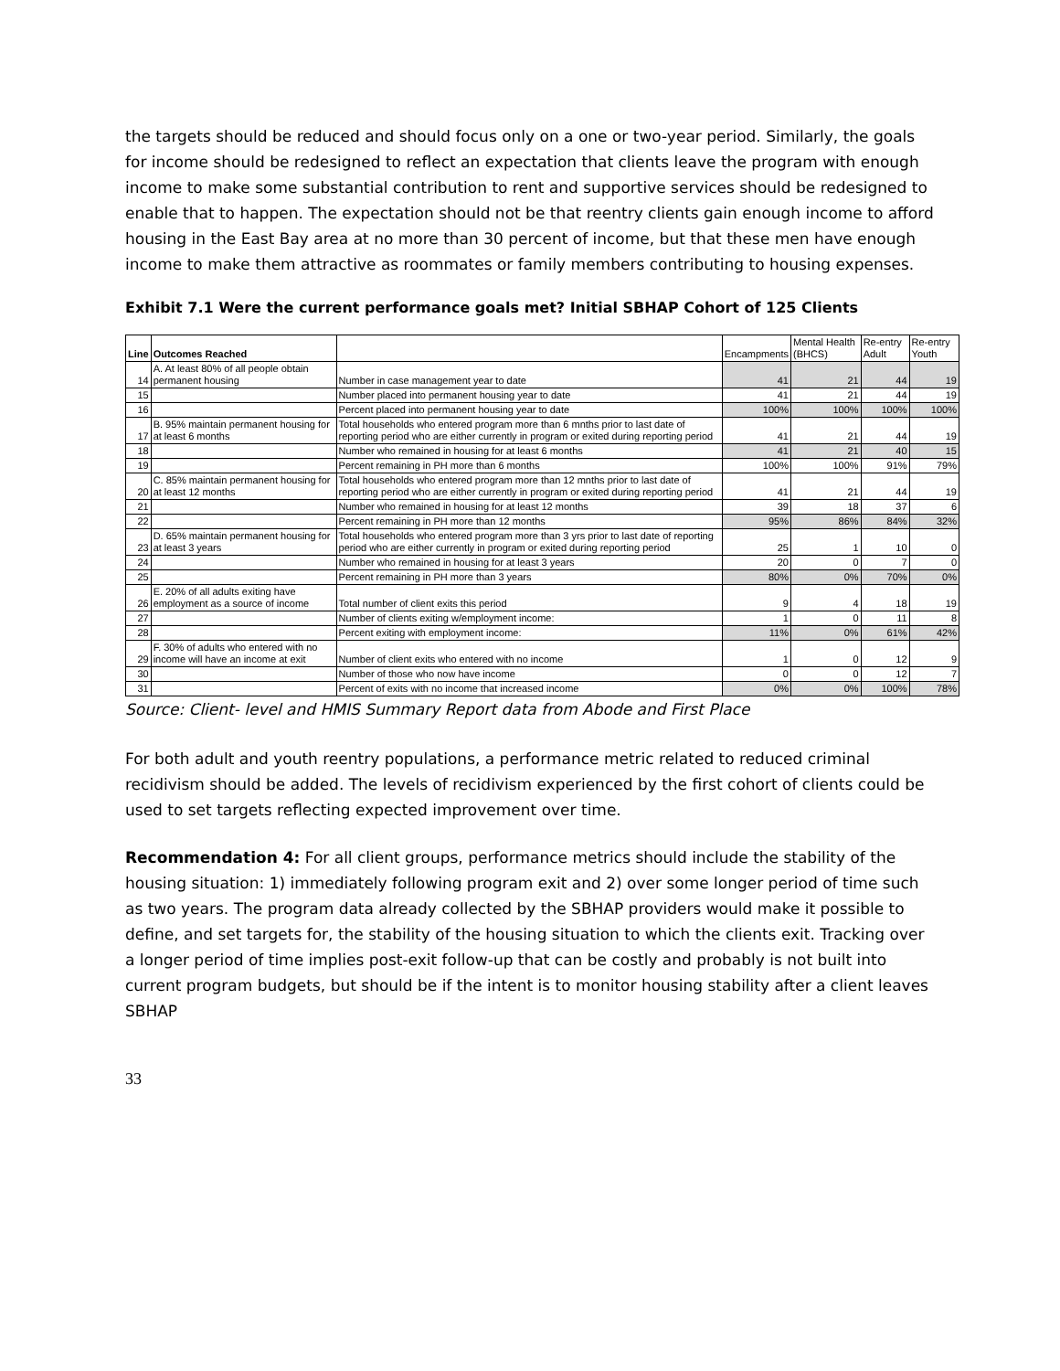the targets should be reduced and should focus only on a one or two-year period. Similarly, the goals for income should be redesigned to reflect an expectation that clients leave the program with enough income to make some substantial contribution to rent and supportive services should be redesigned to enable that to happen. The expectation should not be that reentry clients gain enough income to afford housing in the East Bay area at no more than 30 percent of income, but that these men have enough income to make them attractive as roommates or family members contributing to housing expenses.
Exhibit 7.1 Were the current performance goals met? Initial SBHAP Cohort of 125 Clients
| Line | Outcomes Reached | | Encampments | Mental Health (BHCS) | Re-entry Adult | Re-entry Youth |
| 14 | A. At least 80% of all people obtain permanent housing | Number in case management year to date | 41 | 21 | 44 | 19 |
| 15 | | Number placed into permanent housing year to date | 41 | 21 | 44 | 19 |
| 16 | | Percent placed into permanent housing year to date | 100% | 100% | 100% | 100% |
| 17 | B. 95% maintain permanent housing for at least 6 months | Total households who entered program more than 6 mnths prior to last date of reporting period who are either currently in program or exited during reporting period | 41 | 21 | 44 | 19 |
| 18 | | Number who remained in housing for at least 6 months | 41 | 21 | 40 | 15 |
| 19 | | Percent remaining in PH more than 6 months | 100% | 100% | 91% | 79% |
| 20 | C. 85% maintain permanent housing for at least 12 months | Total households who entered program more than 12 mnths prior to last date of reporting period who are either currently in program or exited during reporting period | 41 | 21 | 44 | 19 |
| 21 | | Number who remained in housing for at least 12 months | 39 | 18 | 37 | 6 |
| 22 | | Percent remaining in PH more than 12 months | 95% | 86% | 84% | 32% |
| 23 | D. 65% maintain permanent housing for at least 3 years | Total households who entered program more than 3 yrs prior to last date of reporting period who are either currently in program or exited during reporting period | 25 | 1 | 10 | 0 |
| 24 | | Number who remained in housing for at least 3 years | 20 | 0 | 7 | 0 |
| 25 | | Percent remaining in PH more than 3 years | 80% | 0% | 70% | 0% |
| 26 | E. 20% of all adults exiting have employment as a source of income | Total number of client exits this period | 9 | 4 | 18 | 19 |
| 27 | | Number of clients exiting w/employment income: | 1 | 0 | 11 | 8 |
| 28 | | Percent exiting with employment income: | 11% | 0% | 61% | 42% |
| 29 | F. 30% of adults who entered with no income will have an income at exit | Number of client exits who entered with no income | 1 | 0 | 12 | 9 |
| 30 | | Number of those who now have income | 0 | 0 | 12 | 7 |
| 31 | | Percent of exits with no income that increased income | 0% | 0% | 100% | 78% |
Source: Client- level and HMIS Summary Report data from Abode and First Place
For both adult and youth reentry populations, a performance metric related to reduced criminal recidivism should be added. The levels of recidivism experienced by the first cohort of clients could be used to set targets reflecting expected improvement over time.
Recommendation 4: For all client groups, performance metrics should include the stability of the housing situation: 1) immediately following program exit and 2) over some longer period of time such as two years. The program data already collected by the SBHAP providers would make it possible to define, and set targets for, the stability of the housing situation to which the clients exit. Tracking over a longer period of time implies post-exit follow-up that can be costly and probably is not built into current program budgets, but should be if the intent is to monitor housing stability after a client leaves SBHAP
33